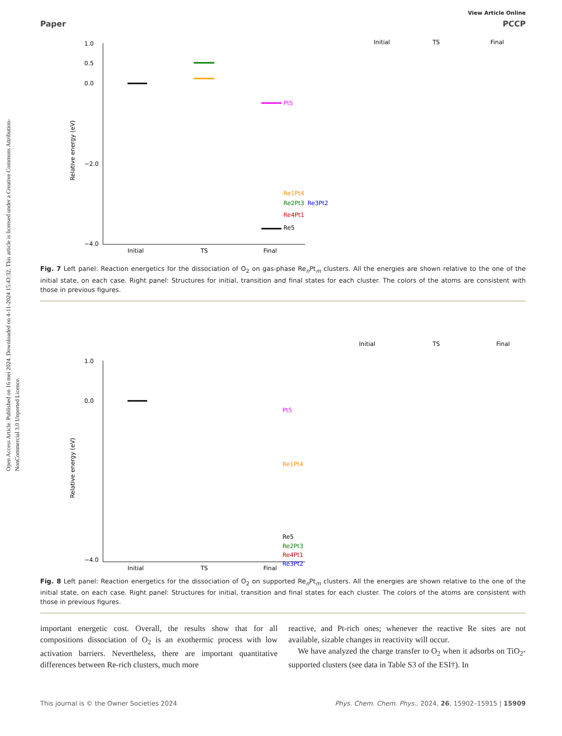Open Access Article. Published on 16 mei 2024. Downloaded on 4-11-2024 15:43:32. This article is licensed under a Creative Commons Attribution-NonCommercial 3.0 Unported Licence.
View Article Online
Paper PCCP
1.0
0.5
0.0
−2.0
−4.0
Initial
TS
Final
Relative energy (eV)
Pt5
Re1Pt4
Re2Pt3
Re3Pt2
Re4Pt1
Re5
Initial
TS
Final
Fig. 7 Left panel: Reaction energetics for the dissociation of O<sub>2</sub> on gas-phase Re<sub>n</sub>Pt<sub>m</sub> clusters. All the energies are shown relative to the one of the initial state, on each case. Right panel: Structures for initial, transition and final states for each cluster. The colors of the atoms are consistent with those in previous figures.
1.0
0.0
−4.0
Initial
TS
Final
Relative energy (eV)
Pt5
Re1Pt4
Re5
Re2Pt3
Re4Pt1
Re3Pt2
Initial
TS
Final
Fig. 8 Left panel: Reaction energetics for the dissociation of O<sub>2</sub> on supported Re<sub>n</sub>Pt<sub>m</sub> clusters. All the energies are shown relative to the one of the initial state, on each case. Right panel: Structures for initial, transition and final states for each cluster. The colors of the atoms are consistent with those in previous figures.
important energetic cost. Overall, the results show that for all compositions dissociation of O<sub>2</sub> is an exothermic process with low activation barriers. Nevertheless, there are important quantitative differences between Re-rich clusters, much more
reactive, and Pt-rich ones; whenever the reactive Re sites are not available, sizable changes in reactivity will occur.
We have analyzed the charge transfer to O<sub>2</sub> when it adsorbs on TiO<sub>2</sub>-supported clusters (see data in Table S3 of the ESI†). In
This journal is © the Owner Societies 2024 Phys. Chem. Chem. Phys., 2024, 26, 15902–15915 | 15909